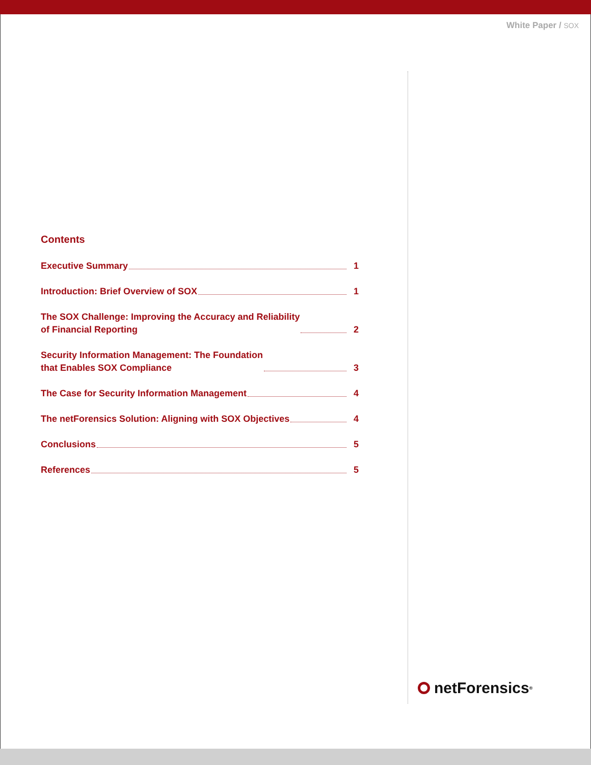White Paper / SOX
Contents
Executive Summary 1
Introduction: Brief Overview of SOX 1
The SOX Challenge: Improving the Accuracy and Reliability
of Financial Reporting 2
Security Information Management: The Foundation
that Enables SOX Compliance 3
The Case for Security Information Management 4
The netForensics Solution: Aligning with SOX Objectives 4
Conclusions 5
References 5
netForensics<sup>®</sup>